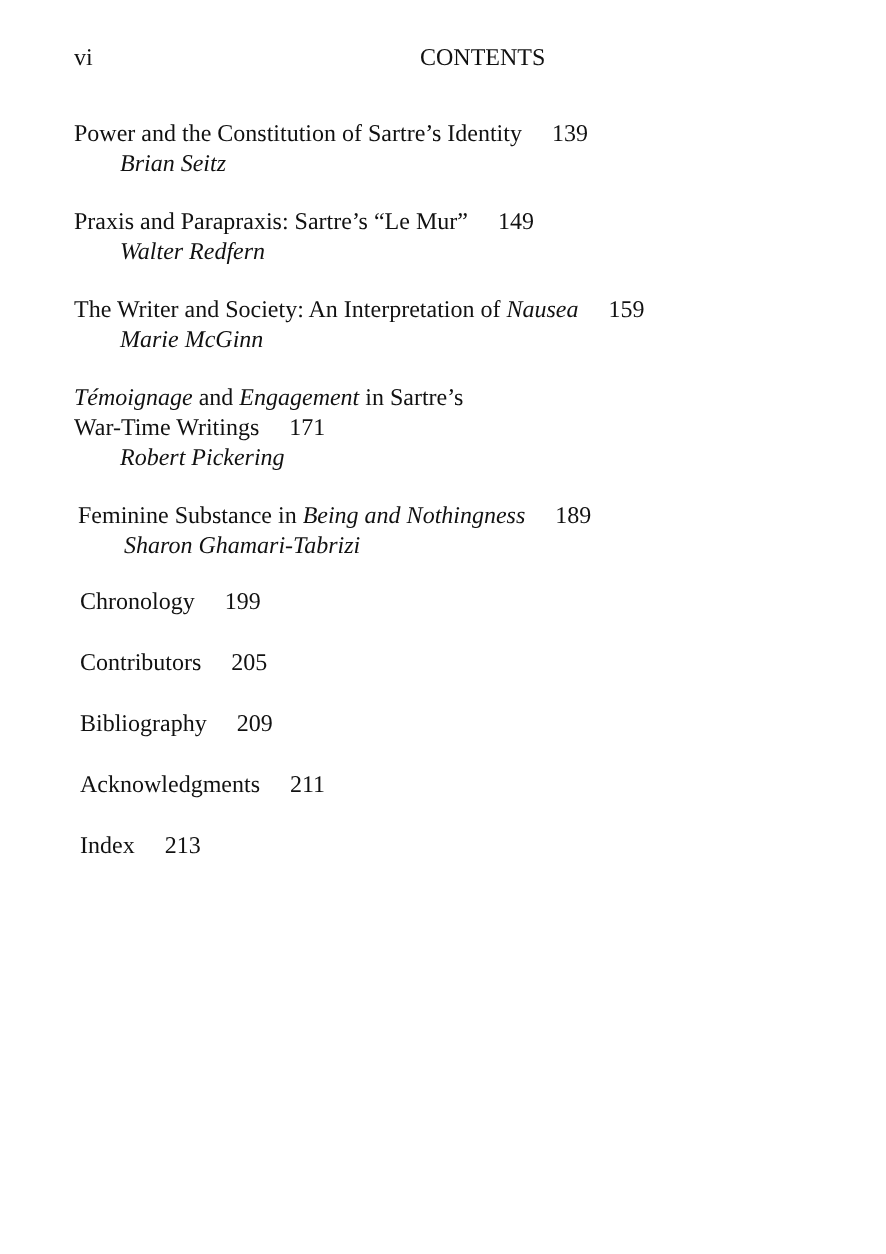vi CONTENTS
Power and the Constitution of Sartre’s Identity 139
Brian Seitz
Praxis and Parapraxis: Sartre’s “Le Mur” 149
Walter Redfern
The Writer and Society: An Interpretation of Nausea 159
Marie McGinn
Témoignage and Engagement in Sartre’s
War-Time Writings 171
Robert Pickering
Feminine Substance in Being and Nothingness 189
Sharon Ghamari-Tabrizi
Chronology 199
Contributors 205
Bibliography 209
Acknowledgments 211
Index 213